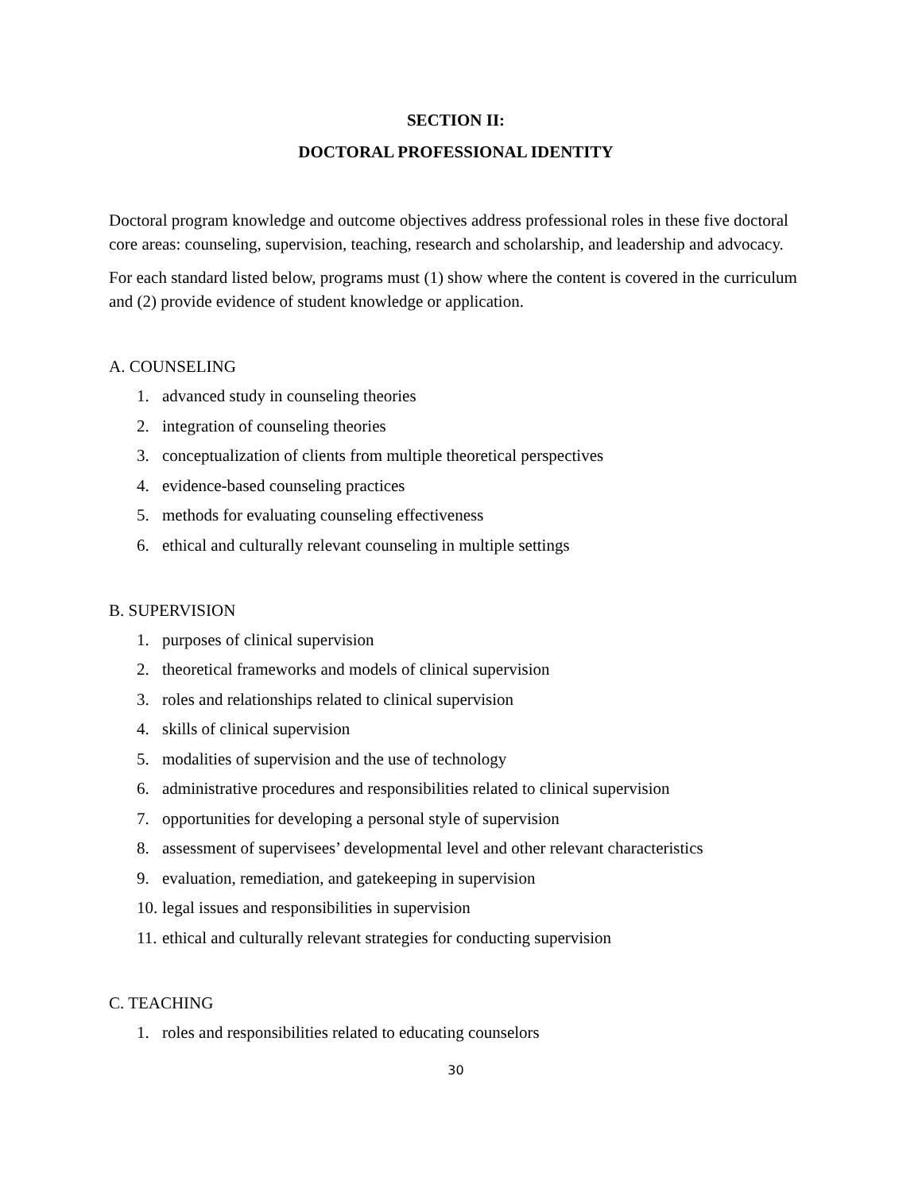SECTION II:
DOCTORAL PROFESSIONAL IDENTITY
Doctoral program knowledge and outcome objectives address professional roles in these five doctoral core areas: counseling, supervision, teaching, research and scholarship, and leadership and advocacy.
For each standard listed below, programs must (1) show where the content is covered in the curriculum and (2) provide evidence of student knowledge or application.
A. COUNSELING
1. advanced study in counseling theories
2. integration of counseling theories
3. conceptualization of clients from multiple theoretical perspectives
4. evidence-based counseling practices
5. methods for evaluating counseling effectiveness
6. ethical and culturally relevant counseling in multiple settings
B. SUPERVISION
1. purposes of clinical supervision
2. theoretical frameworks and models of clinical supervision
3. roles and relationships related to clinical supervision
4. skills of clinical supervision
5. modalities of supervision and the use of technology
6. administrative procedures and responsibilities related to clinical supervision
7. opportunities for developing a personal style of supervision
8. assessment of supervisees’ developmental level and other relevant characteristics
9. evaluation, remediation, and gatekeeping in supervision
10. legal issues and responsibilities in supervision
11. ethical and culturally relevant strategies for conducting supervision
C. TEACHING
1. roles and responsibilities related to educating counselors
30